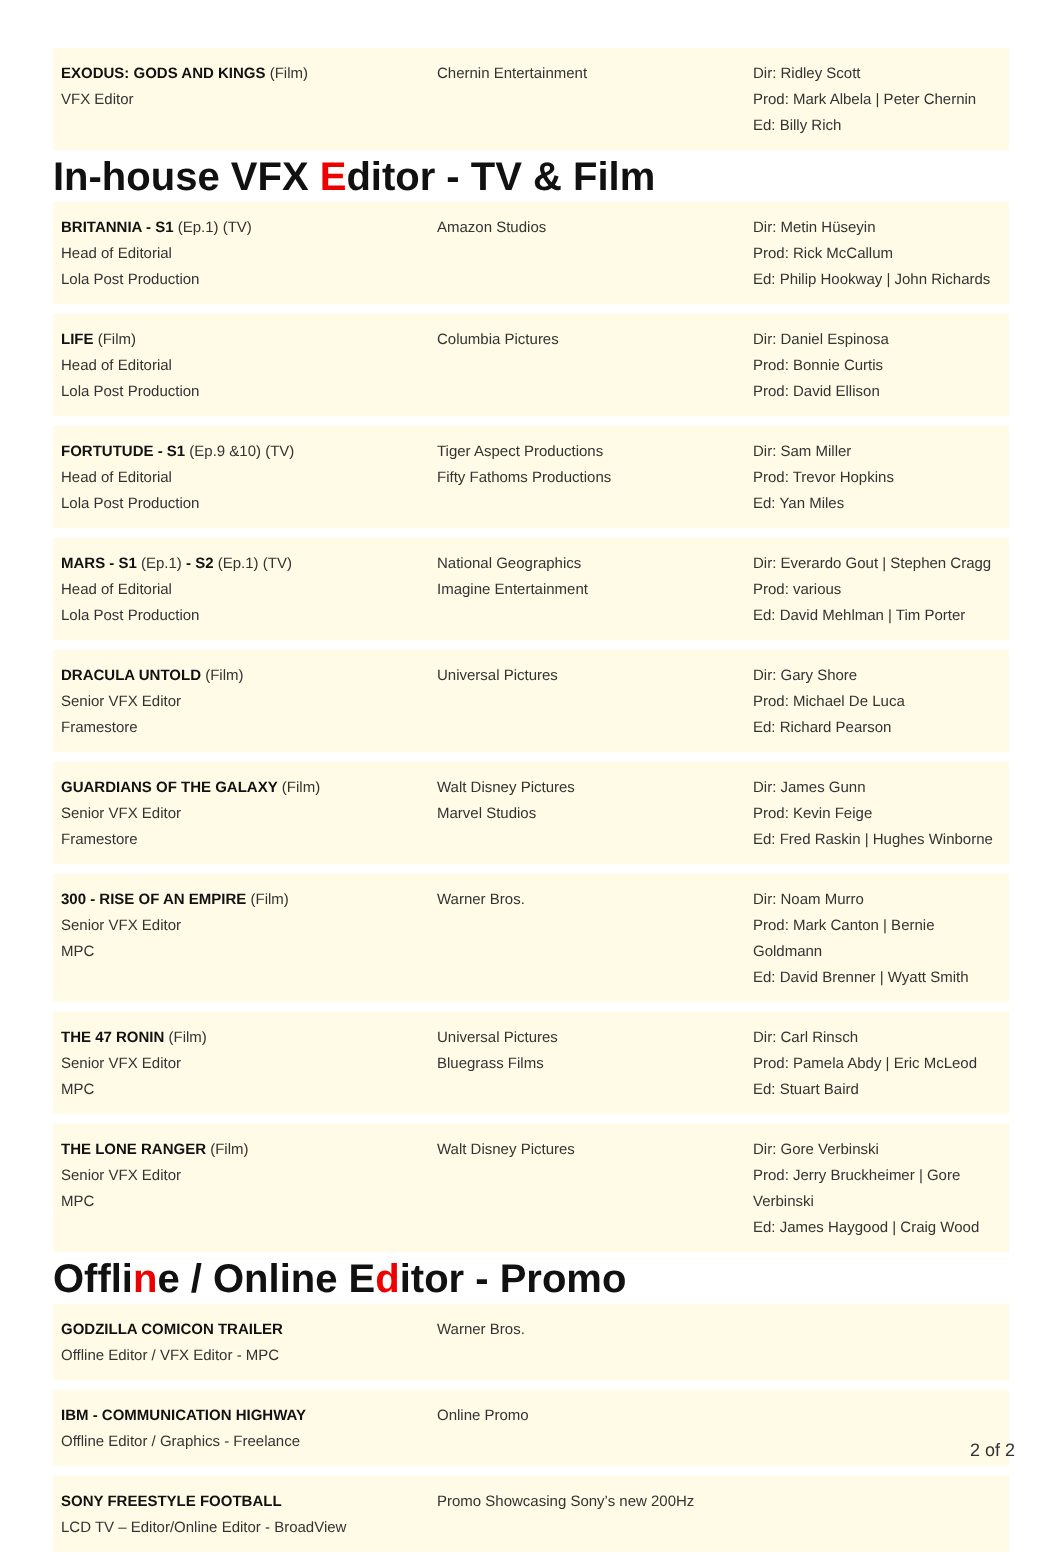| EXODUS: GODS AND KINGS (Film) VFX Editor | Chernin Entertainment | Dir: Ridley Scott Prod: Mark Albela / Peter Chernin Ed: Billy Rich |
In-house VFX Editor - TV & Film
| BRITANNIA - S1 (Ep.1) (TV) Head of Editorial Lola Post Production | Amazon Studios | Dir: Metin Hüseyin Prod: Rick McCallum Ed: Philip Hookway / John Richards |
| LIFE (Film) Head of Editorial Lola Post Production | Columbia Pictures | Dir: Daniel Espinosa Prod: Bonnie Curtis Prod: David Ellison |
| FORTUTUDE - S1 (Ep.9 &10) (TV) Head of Editorial Lola Post Production | Tiger Aspect Productions Fifty Fathoms Productions | Dir: Sam Miller Prod: Trevor Hopkins Ed: Yan Miles |
| MARS - S1 (Ep.1) - S2 (Ep.1) (TV) Head of Editorial Lola Post Production | National Geographics Imagine Entertainment | Dir: Everardo Gout / Stephen Cragg Prod: various Ed: David Mehlman / Tim Porter |
| DRACULA UNTOLD (Film) Senior VFX Editor Framestore | Universal Pictures | Dir: Gary Shore Prod: Michael De Luca Ed: Richard Pearson |
| GUARDIANS OF THE GALAXY (Film) Senior VFX Editor Framestore | Walt Disney Pictures Marvel Studios | Dir: James Gunn Prod: Kevin Feige Ed: Fred Raskin / Hughes Winborne |
| 300 - RISE OF AN EMPIRE (Film) Senior VFX Editor MPC | Warner Bros. | Dir: Noam Murro Prod: Mark Canton / Bernie Goldmann Ed: David Brenner / Wyatt Smith |
| THE 47 RONIN (Film) Senior VFX Editor MPC | Universal Pictures Bluegrass Films | Dir: Carl Rinsch Prod: Pamela Abdy / Eric McLeod Ed: Stuart Baird |
| THE LONE RANGER (Film) Senior VFX Editor MPC | Walt Disney Pictures | Dir: Gore Verbinski Prod: Jerry Bruckheimer / Gore Verbinski Ed: James Haygood / Craig Wood |
Offline / Online Editor - Promo
| GODZILLA COMICON TRAILER Offline Editor / VFX Editor - MPC | Warner Bros. |
| IBM - COMMUNICATION HIGHWAY Offline Editor / Graphics - Freelance | Online Promo |
| SONY FREESTYLE FOOTBALL LCD TV – Editor/Online Editor - BroadView | Promo Showcasing Sony’s new 200Hz |
2 of 2